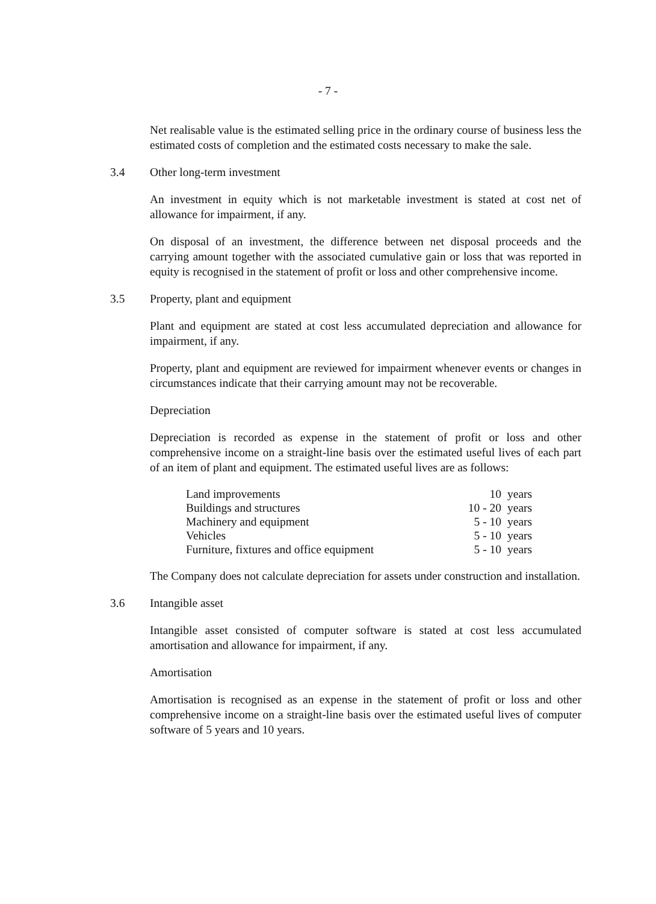- 7 -
Net realisable value is the estimated selling price in the ordinary course of business less the estimated costs of completion and the estimated costs necessary to make the sale.
3.4 Other long-term investment
An investment in equity which is not marketable investment is stated at cost net of allowance for impairment, if any.
On disposal of an investment, the difference between net disposal proceeds and the carrying amount together with the associated cumulative gain or loss that was reported in equity is recognised in the statement of profit or loss and other comprehensive income.
3.5 Property, plant and equipment
Plant and equipment are stated at cost less accumulated depreciation and allowance for impairment, if any.
Property, plant and equipment are reviewed for impairment whenever events or changes in circumstances indicate that their carrying amount may not be recoverable.
Depreciation
Depreciation is recorded as expense in the statement of profit or loss and other comprehensive income on a straight-line basis over the estimated useful lives of each part of an item of plant and equipment. The estimated useful lives are as follows:
| Land improvements | 10 | years |
| Buildings and structures | 10 - 20 | years |
| Machinery and equipment | 5 - 10 | years |
| Vehicles | 5 - 10 | years |
| Furniture, fixtures and office equipment | 5 - 10 | years |
The Company does not calculate depreciation for assets under construction and installation.
3.6 Intangible asset
Intangible asset consisted of computer software is stated at cost less accumulated amortisation and allowance for impairment, if any.
Amortisation
Amortisation is recognised as an expense in the statement of profit or loss and other comprehensive income on a straight-line basis over the estimated useful lives of computer software of 5 years and 10 years.